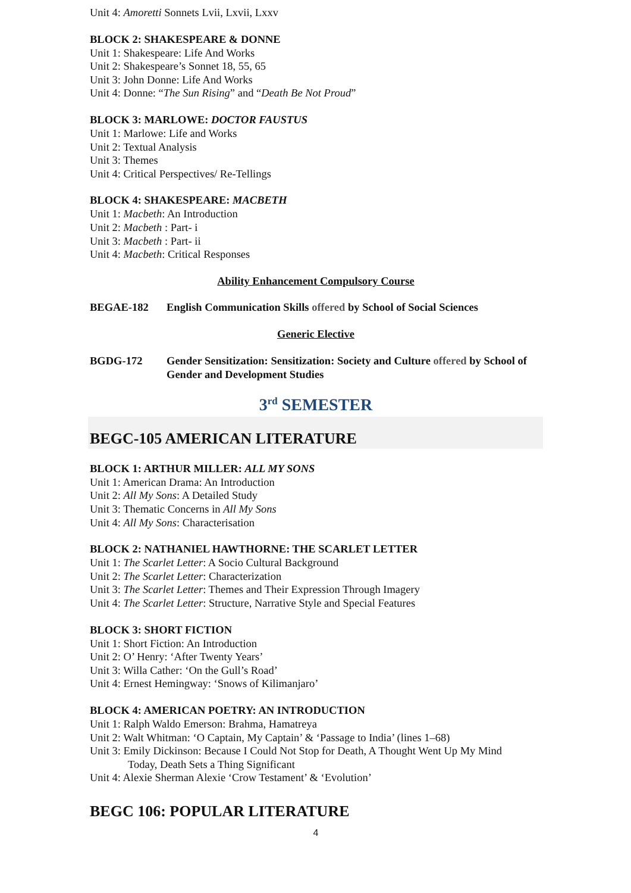Unit 4: Amoretti Sonnets Lvii, Lxvii, Lxxv
BLOCK 2: SHAKESPEARE & DONNE
Unit 1: Shakespeare: Life And Works
Unit 2: Shakespeare’s Sonnet 18, 55, 65
Unit 3: John Donne: Life And Works
Unit 4: Donne: “The Sun Rising” and “Death Be Not Proud”
BLOCK 3: MARLOWE: DOCTOR FAUSTUS
Unit 1: Marlowe: Life and Works
Unit 2: Textual Analysis
Unit 3: Themes
Unit 4: Critical Perspectives/ Re-Tellings
BLOCK 4: SHAKESPEARE: MACBETH
Unit 1: Macbeth: An Introduction
Unit 2: Macbeth : Part- i
Unit 3: Macbeth : Part- ii
Unit 4: Macbeth: Critical Responses
Ability Enhancement Compulsory Course
BEGAE-182 English Communication Skills offered by School of Social Sciences
Generic Elective
BGDG-172 Gender Sensitization: Sensitization: Society and Culture offered by School of Gender and Development Studies
3<sup>rd</sup> SEMESTER
BEGC-105 AMERICAN LITERATURE
BLOCK 1: ARTHUR MILLER: ALL MY SONS
Unit 1: American Drama: An Introduction
Unit 2: All My Sons: A Detailed Study
Unit 3: Thematic Concerns in All My Sons
Unit 4: All My Sons: Characterisation
BLOCK 2: NATHANIEL HAWTHORNE: THE SCARLET LETTER
Unit 1: The Scarlet Letter: A Socio Cultural Background
Unit 2: The Scarlet Letter: Characterization
Unit 3: The Scarlet Letter: Themes and Their Expression Through Imagery
Unit 4: The Scarlet Letter: Structure, Narrative Style and Special Features
BLOCK 3: SHORT FICTION
Unit 1: Short Fiction: An Introduction
Unit 2: O’ Henry: ‘After Twenty Years’
Unit 3: Willa Cather: ‘On the Gull’s Road’
Unit 4: Ernest Hemingway: ‘Snows of Kilimanjaro’
BLOCK 4: AMERICAN POETRY: AN INTRODUCTION
Unit 1: Ralph Waldo Emerson: Brahma, Hamatreya
Unit 2: Walt Whitman: ‘O Captain, My Captain’ & ‘Passage to India’ (lines 1–68)
Unit 3: Emily Dickinson: Because I Could Not Stop for Death, A Thought Went Up My Mind
Today, Death Sets a Thing Significant
Unit 4: Alexie Sherman Alexie ‘Crow Testament’ & ‘Evolution’
BEGC 106: POPULAR LITERATURE
4